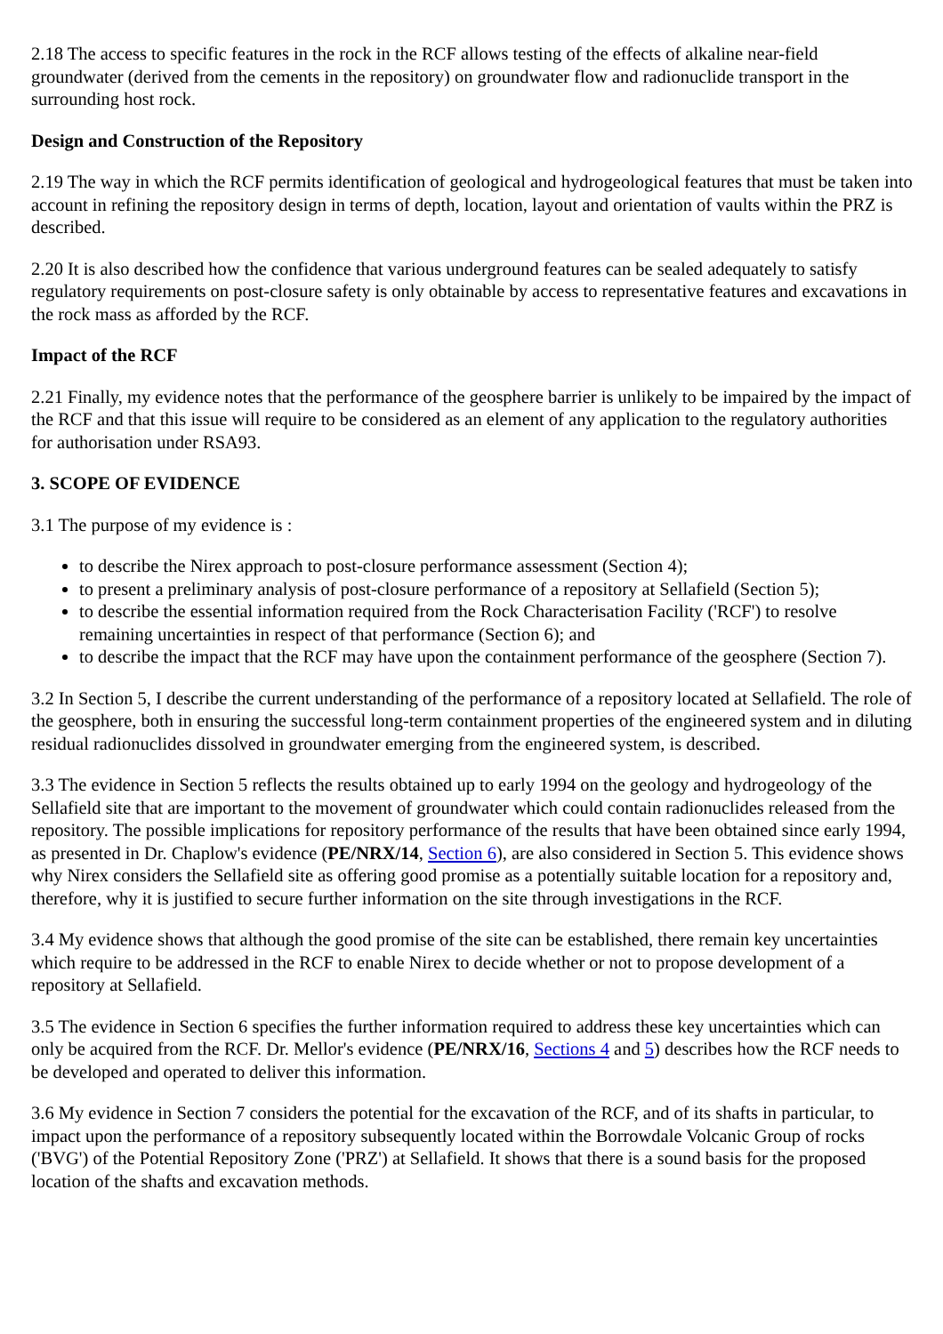2.18 The access to specific features in the rock in the RCF allows testing of the effects of alkaline near-field groundwater (derived from the cements in the repository) on groundwater flow and radionuclide transport in the surrounding host rock.
Design and Construction of the Repository
2.19 The way in which the RCF permits identification of geological and hydrogeological features that must be taken into account in refining the repository design in terms of depth, location, layout and orientation of vaults within the PRZ is described.
2.20 It is also described how the confidence that various underground features can be sealed adequately to satisfy regulatory requirements on post-closure safety is only obtainable by access to representative features and excavations in the rock mass as afforded by the RCF.
Impact of the RCF
2.21 Finally, my evidence notes that the performance of the geosphere barrier is unlikely to be impaired by the impact of the RCF and that this issue will require to be considered as an element of any application to the regulatory authorities for authorisation under RSA93.
3. SCOPE OF EVIDENCE
3.1 The purpose of my evidence is :
to describe the Nirex approach to post-closure performance assessment (Section 4);
to present a preliminary analysis of post-closure performance of a repository at Sellafield (Section 5);
to describe the essential information required from the Rock Characterisation Facility ('RCF') to resolve remaining uncertainties in respect of that performance (Section 6); and
to describe the impact that the RCF may have upon the containment performance of the geosphere (Section 7).
3.2 In Section 5, I describe the current understanding of the performance of a repository located at Sellafield. The role of the geosphere, both in ensuring the successful long-term containment properties of the engineered system and in diluting residual radionuclides dissolved in groundwater emerging from the engineered system, is described.
3.3 The evidence in Section 5 reflects the results obtained up to early 1994 on the geology and hydrogeology of the Sellafield site that are important to the movement of groundwater which could contain radionuclides released from the repository. The possible implications for repository performance of the results that have been obtained since early 1994, as presented in Dr. Chaplow's evidence (PE/NRX/14, Section 6), are also considered in Section 5. This evidence shows why Nirex considers the Sellafield site as offering good promise as a potentially suitable location for a repository and, therefore, why it is justified to secure further information on the site through investigations in the RCF.
3.4 My evidence shows that although the good promise of the site can be established, there remain key uncertainties which require to be addressed in the RCF to enable Nirex to decide whether or not to propose development of a repository at Sellafield.
3.5 The evidence in Section 6 specifies the further information required to address these key uncertainties which can only be acquired from the RCF. Dr. Mellor's evidence (PE/NRX/16, Sections 4 and 5) describes how the RCF needs to be developed and operated to deliver this information.
3.6 My evidence in Section 7 considers the potential for the excavation of the RCF, and of its shafts in particular, to impact upon the performance of a repository subsequently located within the Borrowdale Volcanic Group of rocks ('BVG') of the Potential Repository Zone ('PRZ') at Sellafield. It shows that there is a sound basis for the proposed location of the shafts and excavation methods.